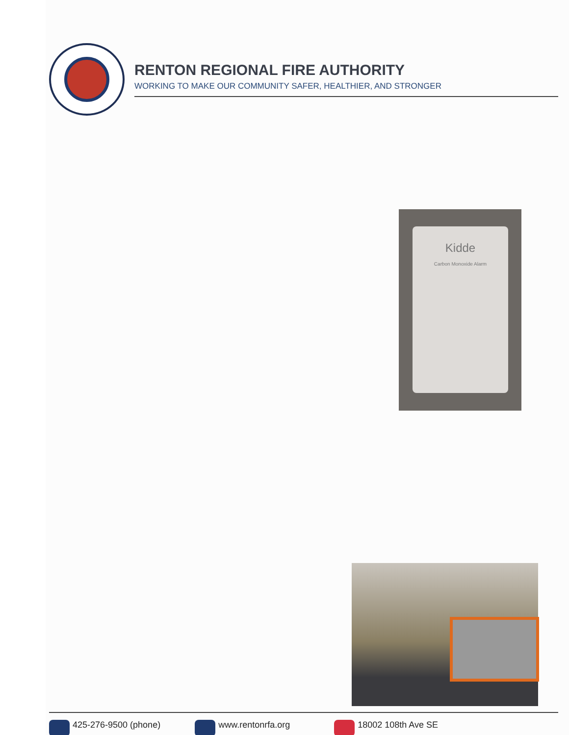RENTON REGIONAL FIRE AUTHORITY
WORKING TO MAKE OUR COMMUNITY SAFER, HEALTHIER, AND STRONGER
Kidde
Carbon Monoxide Alarm
425-276-9500 (phone) www.rentonrfa.org 18002 108th Ave SE